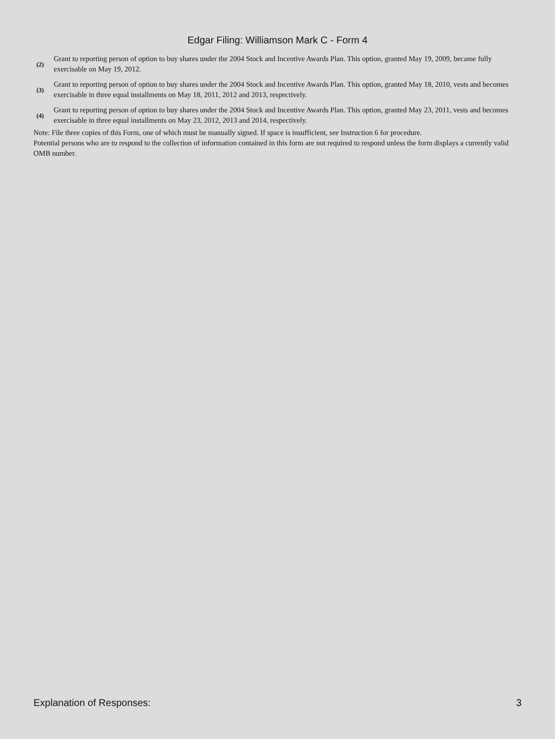Edgar Filing: Williamson Mark C - Form 4
(2)
Grant to reporting person of option to buy shares under the 2004 Stock and Incentive Awards Plan. This option, granted May 19, 2009, became fully exercisable on May 19, 2012.
(3)
Grant to reporting person of option to buy shares under the 2004 Stock and Incentive Awards Plan. This option, granted May 18, 2010, vests and becomes exercisable in three equal installments on May 18, 2011, 2012 and 2013, respectively.
(4)
Grant to reporting person of option to buy shares under the 2004 Stock and Incentive Awards Plan. This option, granted May 23, 2011, vests and becomes exercisable in three equal installments on May 23, 2012, 2013 and 2014, respectively.
Note: File three copies of this Form, one of which must be manually signed. If space is insufficient, see Instruction 6 for procedure.
Potential persons who are to respond to the collection of information contained in this form are not required to respond unless the form displays a currently valid OMB number.
Explanation of Responses: 3